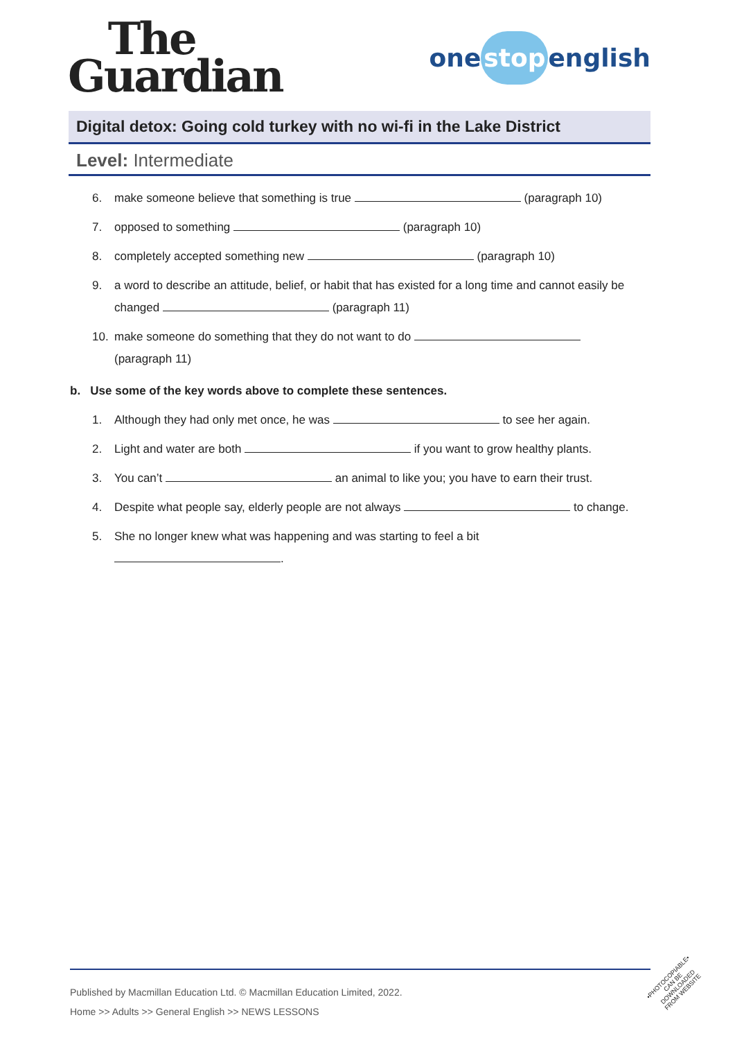The
Guardian
one stop english
Digital detox: Going cold turkey with no wi-fi in the Lake District
Level: Intermediate
6. make someone believe that something is true (paragraph 10)
7. opposed to something (paragraph 10)
8. completely accepted something new (paragraph 10)
9. a word to describe an attitude, belief, or habit that has existed for a long time and cannot easily be changed (paragraph 11)
10. make someone do something that they do not want to do
(paragraph 11)
b. Use some of the key words above to complete these sentences.
1. Although they had only met once, he was to see her again.
2. Light and water are both if you want to grow healthy plants.
3. You can’t an animal to like you; you have to earn their trust.
4. Despite what people say, elderly people are not always to change.
5. She no longer knew what was happening and was starting to feel a bit
.
Published by Macmillan Education Ltd. © Macmillan Education Limited, 2022.
Home >> Adults >> General English >> NEWS LESSONS
•PHOTOCOPIABLE•
CAN BE DOWNLOADED
FROM WEBSITE